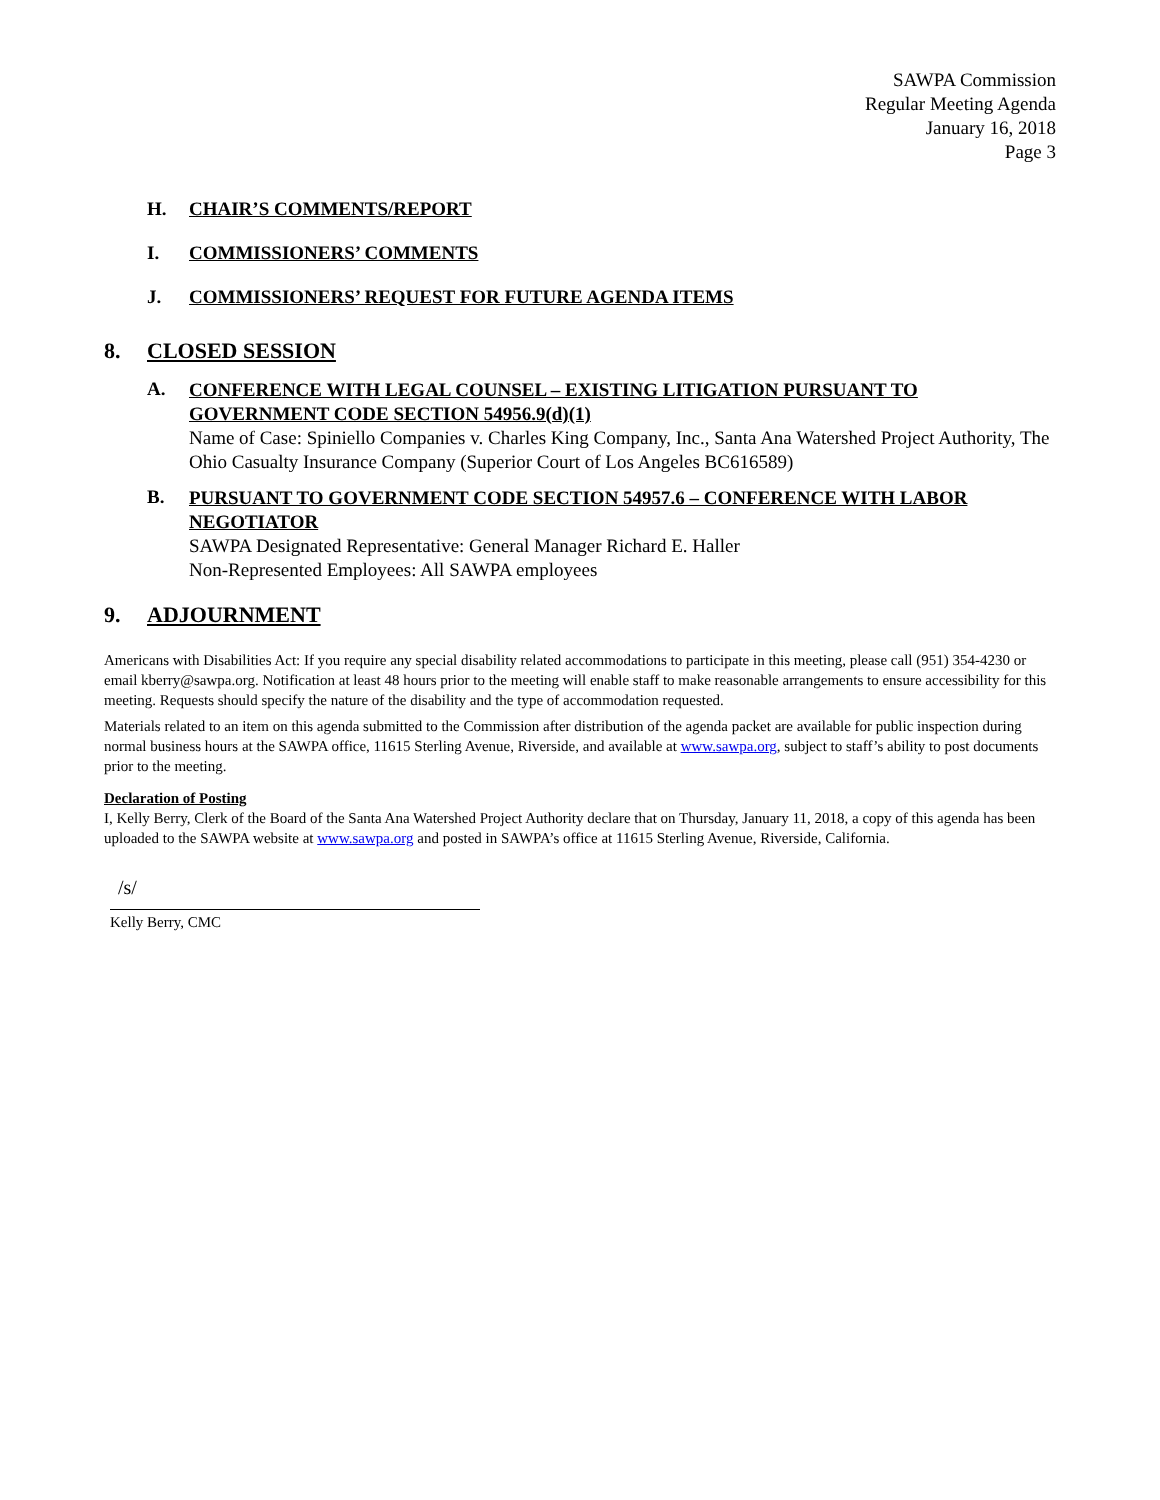SAWPA Commission
Regular Meeting Agenda
January 16, 2018
Page 3
H. CHAIR’S COMMENTS/REPORT
I. COMMISSIONERS’ COMMENTS
J. COMMISSIONERS’ REQUEST FOR FUTURE AGENDA ITEMS
8. CLOSED SESSION
A.
CONFERENCE WITH LEGAL COUNSEL – EXISTING LITIGATION PURSUANT TO GOVERNMENT CODE SECTION 54956.9(d)(1)
Name of Case: Spiniello Companies v. Charles King Company, Inc., Santa Ana Watershed Project Authority, The Ohio Casualty Insurance Company (Superior Court of Los Angeles BC616589)
B.
PURSUANT TO GOVERNMENT CODE SECTION 54957.6 – CONFERENCE WITH LABOR NEGOTIATOR
SAWPA Designated Representative: General Manager Richard E. Haller
Non-Represented Employees: All SAWPA employees
9. ADJOURNMENT
Americans with Disabilities Act: If you require any special disability related accommodations to participate in this meeting, please call (951) 354-4230 or email kberry@sawpa.org. Notification at least 48 hours prior to the meeting will enable staff to make reasonable arrangements to ensure accessibility for this meeting. Requests should specify the nature of the disability and the type of accommodation requested.
Materials related to an item on this agenda submitted to the Commission after distribution of the agenda packet are available for public inspection during normal business hours at the SAWPA office, 11615 Sterling Avenue, Riverside, and available at www.sawpa.org, subject to staff’s ability to post documents prior to the meeting.
Declaration of Posting
I, Kelly Berry, Clerk of the Board of the Santa Ana Watershed Project Authority declare that on Thursday, January 11, 2018, a copy of this agenda has been uploaded to the SAWPA website at www.sawpa.org and posted in SAWPA’s office at 11615 Sterling Avenue, Riverside, California.
/s/
Kelly Berry, CMC